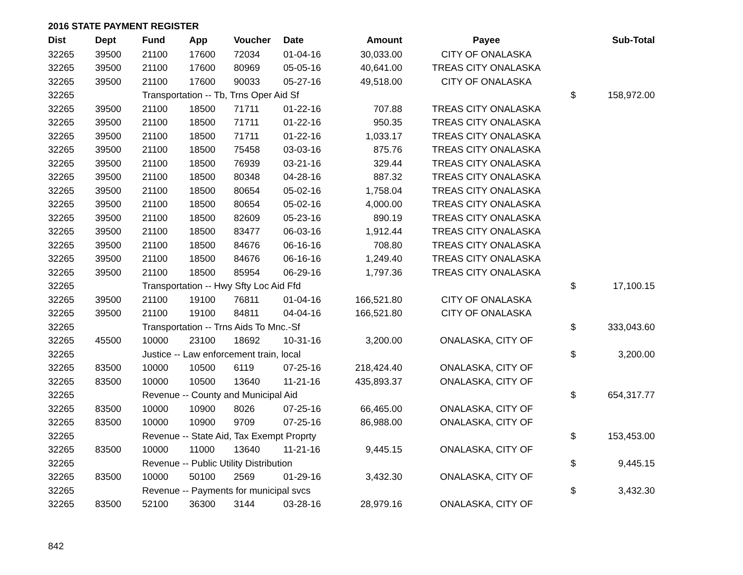2016 STATE PAYMENT REGISTER
| Dist | Dept | Fund | App | Voucher | Date | Amount | Payee | | Sub-Total |
| --- | --- | --- | --- | --- | --- | --- | --- | --- | --- |
| 32265 | 39500 | 21100 | 17600 | 72034 | 01-04-16 | 30,033.00 | CITY OF ONALASKA | | |
| 32265 | 39500 | 21100 | 17600 | 80969 | 05-05-16 | 40,641.00 | TREAS CITY ONALASKA | | |
| 32265 | 39500 | 21100 | 17600 | 90033 | 05-27-16 | 49,518.00 | CITY OF ONALASKA | | |
| 32265 | | Transportation -- Tb, Trns Oper Aid Sf | | | | | | $ | 158,972.00 |
| 32265 | 39500 | 21100 | 18500 | 71711 | 01-22-16 | 707.88 | TREAS CITY ONALASKA | | |
| 32265 | 39500 | 21100 | 18500 | 71711 | 01-22-16 | 950.35 | TREAS CITY ONALASKA | | |
| 32265 | 39500 | 21100 | 18500 | 71711 | 01-22-16 | 1,033.17 | TREAS CITY ONALASKA | | |
| 32265 | 39500 | 21100 | 18500 | 75458 | 03-03-16 | 875.76 | TREAS CITY ONALASKA | | |
| 32265 | 39500 | 21100 | 18500 | 76939 | 03-21-16 | 329.44 | TREAS CITY ONALASKA | | |
| 32265 | 39500 | 21100 | 18500 | 80348 | 04-28-16 | 887.32 | TREAS CITY ONALASKA | | |
| 32265 | 39500 | 21100 | 18500 | 80654 | 05-02-16 | 1,758.04 | TREAS CITY ONALASKA | | |
| 32265 | 39500 | 21100 | 18500 | 80654 | 05-02-16 | 4,000.00 | TREAS CITY ONALASKA | | |
| 32265 | 39500 | 21100 | 18500 | 82609 | 05-23-16 | 890.19 | TREAS CITY ONALASKA | | |
| 32265 | 39500 | 21100 | 18500 | 83477 | 06-03-16 | 1,912.44 | TREAS CITY ONALASKA | | |
| 32265 | 39500 | 21100 | 18500 | 84676 | 06-16-16 | 708.80 | TREAS CITY ONALASKA | | |
| 32265 | 39500 | 21100 | 18500 | 84676 | 06-16-16 | 1,249.40 | TREAS CITY ONALASKA | | |
| 32265 | 39500 | 21100 | 18500 | 85954 | 06-29-16 | 1,797.36 | TREAS CITY ONALASKA | | |
| 32265 | | Transportation -- Hwy Sfty Loc Aid Ffd | | | | | | $ | 17,100.15 |
| 32265 | 39500 | 21100 | 19100 | 76811 | 01-04-16 | 166,521.80 | CITY OF ONALASKA | | |
| 32265 | 39500 | 21100 | 19100 | 84811 | 04-04-16 | 166,521.80 | CITY OF ONALASKA | | |
| 32265 | | Transportation -- Trns Aids To Mnc.-Sf | | | | | | $ | 333,043.60 |
| 32265 | 45500 | 10000 | 23100 | 18692 | 10-31-16 | 3,200.00 | ONALASKA, CITY OF | | |
| 32265 | | Justice -- Law enforcement train, local | | | | | | $ | 3,200.00 |
| 32265 | 83500 | 10000 | 10500 | 6119 | 07-25-16 | 218,424.40 | ONALASKA, CITY OF | | |
| 32265 | 83500 | 10000 | 10500 | 13640 | 11-21-16 | 435,893.37 | ONALASKA, CITY OF | | |
| 32265 | | Revenue -- County and Municipal Aid | | | | | | $ | 654,317.77 |
| 32265 | 83500 | 10000 | 10900 | 8026 | 07-25-16 | 66,465.00 | ONALASKA, CITY OF | | |
| 32265 | 83500 | 10000 | 10900 | 9709 | 07-25-16 | 86,988.00 | ONALASKA, CITY OF | | |
| 32265 | | Revenue -- State Aid, Tax Exempt Proprty | | | | | | $ | 153,453.00 |
| 32265 | 83500 | 10000 | 11000 | 13640 | 11-21-16 | 9,445.15 | ONALASKA, CITY OF | | |
| 32265 | | Revenue -- Public Utility Distribution | | | | | | $ | 9,445.15 |
| 32265 | 83500 | 10000 | 50100 | 2569 | 01-29-16 | 3,432.30 | ONALASKA, CITY OF | | |
| 32265 | | Revenue -- Payments for municipal svcs | | | | | | $ | 3,432.30 |
| 32265 | 83500 | 52100 | 36300 | 3144 | 03-28-16 | 28,979.16 | ONALASKA, CITY OF | | |
842